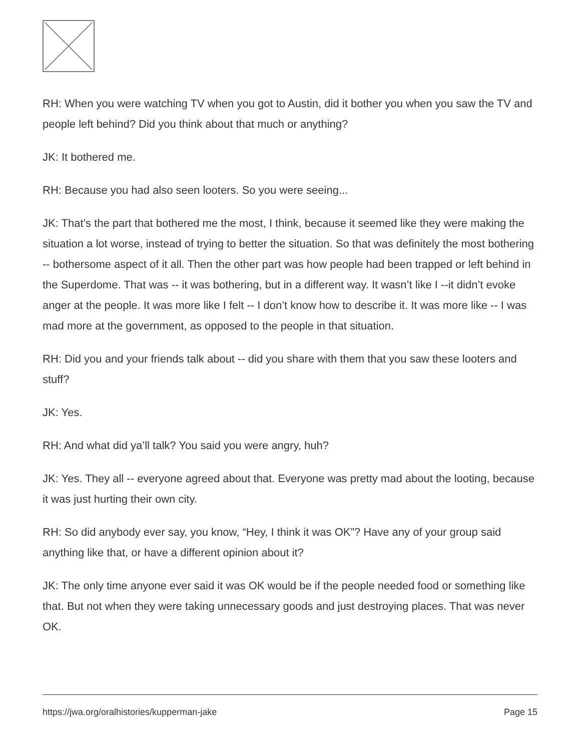RH: When you were watching TV when you got to Austin, did it bother you when you saw the TV and people left behind? Did you think about that much or anything?
JK: It bothered me.
RH: Because you had also seen looters. So you were seeing...
JK: That’s the part that bothered me the most, I think, because it seemed like they were making the situation a lot worse, instead of trying to better the situation. So that was definitely the most bothering -- bothersome aspect of it all. Then the other part was how people had been trapped or left behind in the Superdome. That was -- it was bothering, but in a different way. It wasn’t like I --it didn’t evoke anger at the people. It was more like I felt -- I don’t know how to describe it. It was more like -- I was mad more at the government, as opposed to the people in that situation.
RH: Did you and your friends talk about -- did you share with them that you saw these looters and stuff?
JK: Yes.
RH: And what did ya’ll talk? You said you were angry, huh?
JK: Yes. They all -- everyone agreed about that. Everyone was pretty mad about the looting, because it was just hurting their own city.
RH: So did anybody ever say, you know, “Hey, I think it was OK”? Have any of your group said anything like that, or have a different opinion about it?
JK: The only time anyone ever said it was OK would be if the people needed food or something like that. But not when they were taking unnecessary goods and just destroying places. That was never OK.
https://jwa.org/oralhistories/kupperman-jake Page 15